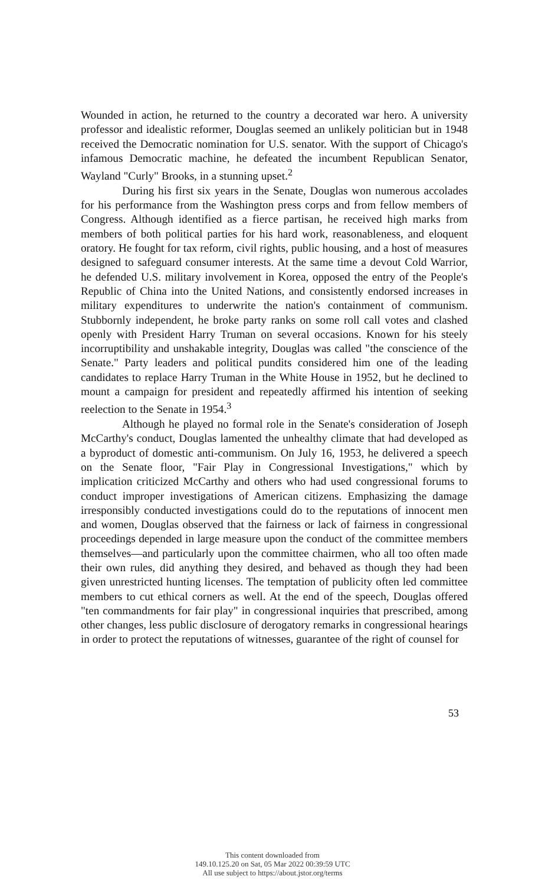Wounded in action, he returned to the country a decorated war hero. A university professor and idealistic reformer, Douglas seemed an unlikely politician but in 1948 received the Democratic nomination for U.S. senator. With the support of Chicago's infamous Democratic machine, he defeated the incumbent Republican Senator, Wayland "Curly" Brooks, in a stunning upset.<sup>2</sup>
During his first six years in the Senate, Douglas won numerous accolades for his performance from the Washington press corps and from fellow members of Congress. Although identified as a fierce partisan, he received high marks from members of both political parties for his hard work, reasonableness, and eloquent oratory. He fought for tax reform, civil rights, public housing, and a host of measures designed to safeguard consumer interests. At the same time a devout Cold Warrior, he defended U.S. military involvement in Korea, opposed the entry of the People's Republic of China into the United Nations, and consistently endorsed increases in military expenditures to underwrite the nation's containment of communism. Stubbornly independent, he broke party ranks on some roll call votes and clashed openly with President Harry Truman on several occasions. Known for his steely incorruptibility and unshakable integrity, Douglas was called "the conscience of the Senate." Party leaders and political pundits considered him one of the leading candidates to replace Harry Truman in the White House in 1952, but he declined to mount a campaign for president and repeatedly affirmed his intention of seeking reelection to the Senate in 1954.<sup>3</sup>
Although he played no formal role in the Senate's consideration of Joseph McCarthy's conduct, Douglas lamented the unhealthy climate that had developed as a byproduct of domestic anti-communism. On July 16, 1953, he delivered a speech on the Senate floor, "Fair Play in Congressional Investigations," which by implication criticized McCarthy and others who had used congressional forums to conduct improper investigations of American citizens. Emphasizing the damage irresponsibly conducted investigations could do to the reputations of innocent men and women, Douglas observed that the fairness or lack of fairness in congressional proceedings depended in large measure upon the conduct of the committee members themselves—and particularly upon the committee chairmen, who all too often made their own rules, did anything they desired, and behaved as though they had been given unrestricted hunting licenses. The temptation of publicity often led committee members to cut ethical corners as well. At the end of the speech, Douglas offered "ten commandments for fair play" in congressional inquiries that prescribed, among other changes, less public disclosure of derogatory remarks in congressional hearings in order to protect the reputations of witnesses, guarantee of the right of counsel for
53
This content downloaded from
149.10.125.20 on Sat, 05 Mar 2022 00:39:59 UTC
All use subject to https://about.jstor.org/terms